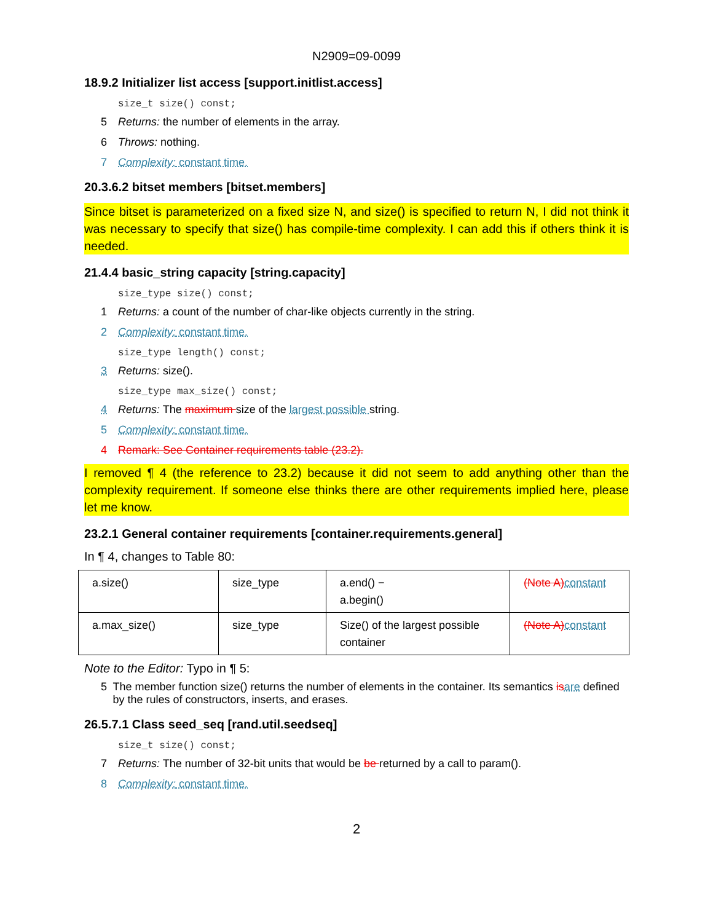N2909=09-0099
18.9.2 Initializer list access [support.initlist.access]
size_t size() const;
5 Returns: the number of elements in the array.
6 Throws: nothing.
7 Complexity: constant time.
20.3.6.2 bitset members [bitset.members]
Since bitset is parameterized on a fixed size N, and size() is specified to return N, I did not think it was necessary to specify that size() has compile-time complexity. I can add this if others think it is needed.
21.4.4 basic_string capacity [string.capacity]
size_type size() const;
1 Returns: a count of the number of char-like objects currently in the string.
2 Complexity: constant time.
size_type length() const;
3 Returns: size().
size_type max_size() const;
4 Returns: The maximum size of the largest possible string.
5 Complexity: constant time.
4 Remark: See Container requirements table (23.2).
I removed ¶ 4 (the reference to 23.2) because it did not seem to add anything other than the complexity requirement. If someone else thinks there are other requirements implied here, please let me know.
23.2.1 General container requirements [container.requirements.general]
In ¶ 4, changes to Table 80:
| a.size() | size_type | a.end() − a.begin() | (Note A) constant |
| a.max_size() | size_type | Size() of the largest possible container | (Note A) constant |
Note to the Editor: Typo in ¶ 5:
5 The member function size() returns the number of elements in the container. Its semantics is are defined by the rules of constructors, inserts, and erases.
26.5.7.1 Class seed_seq [rand.util.seedseq]
size_t size() const;
7 Returns: The number of 32-bit units that would be be returned by a call to param().
8 Complexity: constant time.
2